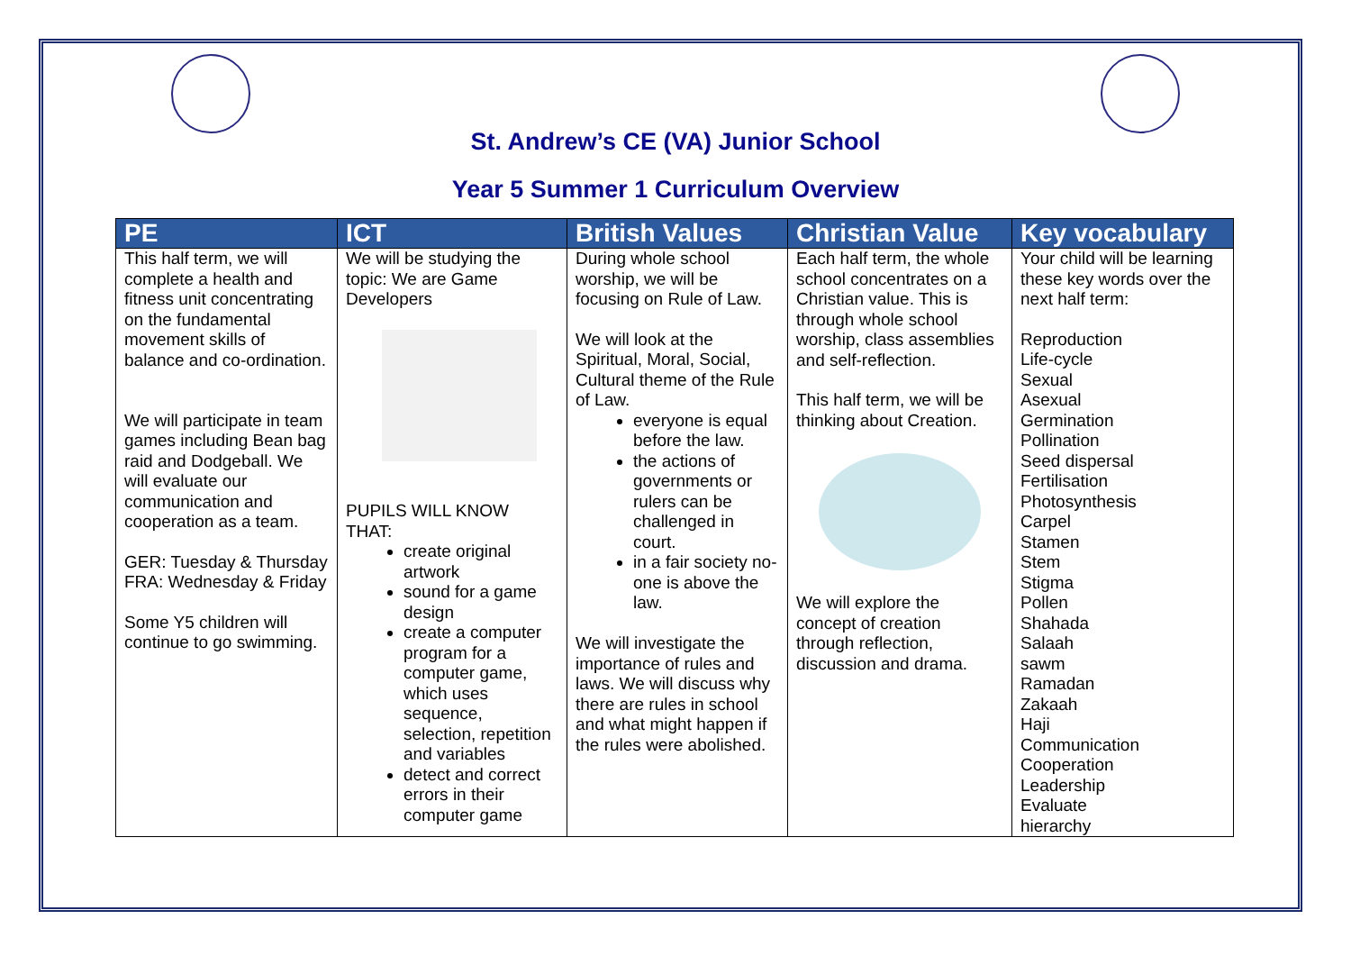St. Andrew’s CE (VA) Junior School
Year 5 Summer 1 Curriculum Overview
| PE | ICT | British Values | Christian Value | Key vocabulary |
| --- | --- | --- | --- | --- |
| This half term, we will complete a health and fitness unit concentrating on the fundamental movement skills of balance and co-ordination. We will participate in team games including Bean bag raid and Dodgeball. We will evaluate our communication and cooperation as a team. GER: Tuesday & Thursday FRA: Wednesday & Friday Some Y5 children will continue to go swimming. | We will be studying the topic: We are Game Developers PUPILS WILL KNOW THAT: create original artwork sound for a game design create a computer program for a computer game, which uses sequence, selection, repetition and variables detect and correct errors in their computer game | During whole school worship, we will be focusing on Rule of Law. We will look at the Spiritual, Moral, Social, Cultural theme of the Rule of Law. everyone is equal before the law. the actions of governments or rulers can be challenged in court. in a fair society no-one is above the law. We will investigate the importance of rules and laws. We will discuss why there are rules in school and what might happen if the rules were abolished. | Each half term, the whole school concentrates on a Christian value. This is through whole school worship, class assemblies and self-reflection. This half term, we will be thinking about Creation. We will explore the concept of creation through reflection, discussion and drama. | Your child will be learning these key words over the next half term: Reproduction Life-cycle Sexual Asexual Germination Pollination Seed dispersal Fertilisation Photosynthesis Carpel Stamen Stem Stigma Pollen Shahada Salaah sawm Ramadan Zakaah Haji Communication Cooperation Leadership Evaluate hierarchy |